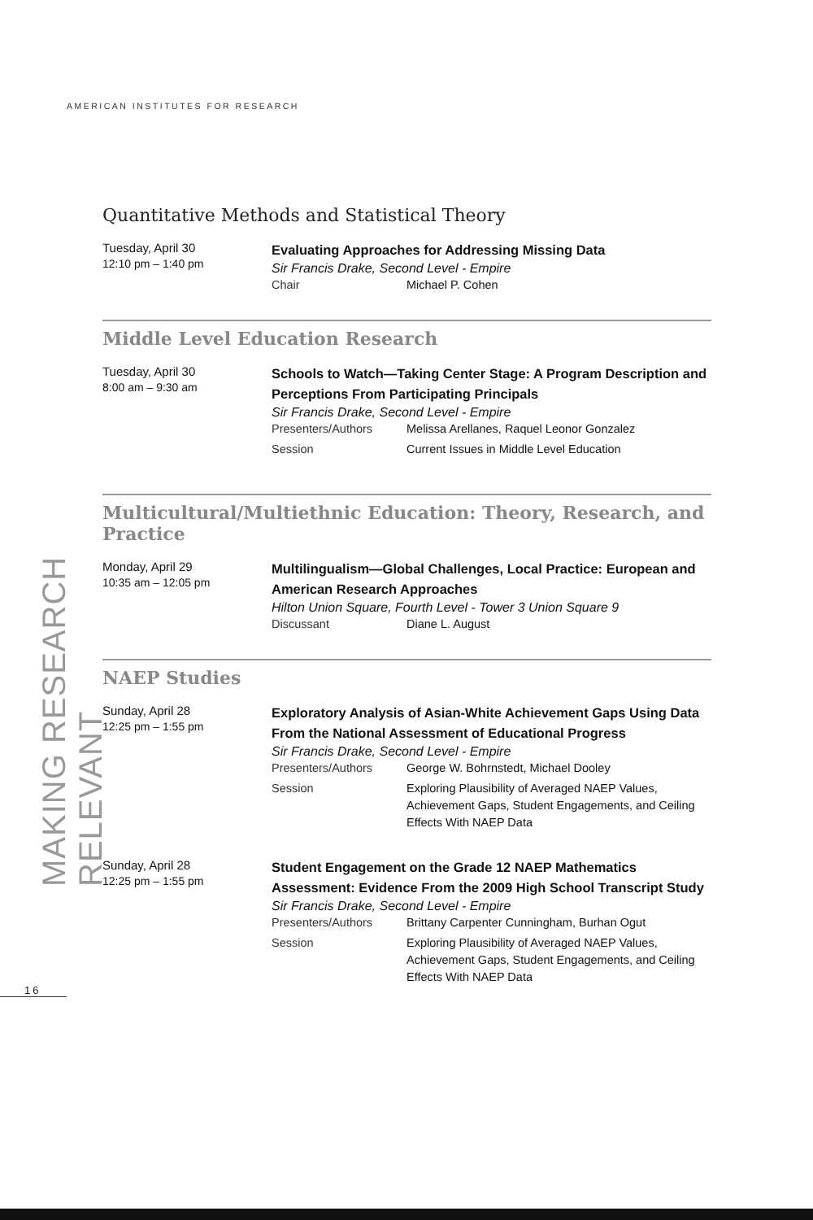AMERICAN INSTITUTES FOR RESEARCH
Quantitative Methods and Statistical Theory
Tuesday, April 30
12:10 pm – 1:40 pm
Evaluating Approaches for Addressing Missing Data
Sir Francis Drake, Second Level - Empire
Chair Michael P. Cohen
Middle Level Education Research
Tuesday, April 30
8:00 am – 9:30 am
Schools to Watch—Taking Center Stage: A Program Description and Perceptions From Participating Principals
Sir Francis Drake, Second Level - Empire
Presenters/Authors Melissa Arellanes, Raquel Leonor Gonzalez
Session Current Issues in Middle Level Education
Multicultural/Multiethnic Education: Theory, Research, and Practice
Monday, April 29
10:35 am – 12:05 pm
Multilingualism—Global Challenges, Local Practice: European and American Research Approaches
Hilton Union Square, Fourth Level - Tower 3 Union Square 9
Discussant Diane L. August
NAEP Studies
Sunday, April 28
12:25 pm – 1:55 pm
Exploratory Analysis of Asian-White Achievement Gaps Using Data From the National Assessment of Educational Progress
Sir Francis Drake, Second Level - Empire
Presenters/Authors George W. Bohrnstedt, Michael Dooley
Session Exploring Plausibility of Averaged NAEP Values, Achievement Gaps, Student Engagements, and Ceiling Effects With NAEP Data
Sunday, April 28
12:25 pm – 1:55 pm
Student Engagement on the Grade 12 NAEP Mathematics Assessment: Evidence From the 2009 High School Transcript Study
Sir Francis Drake, Second Level - Empire
Presenters/Authors Brittany Carpenter Cunningham, Burhan Ogut
Session Exploring Plausibility of Averaged NAEP Values, Achievement Gaps, Student Engagements, and Ceiling Effects With NAEP Data
MAKING RESEARCH RELEVANT
16